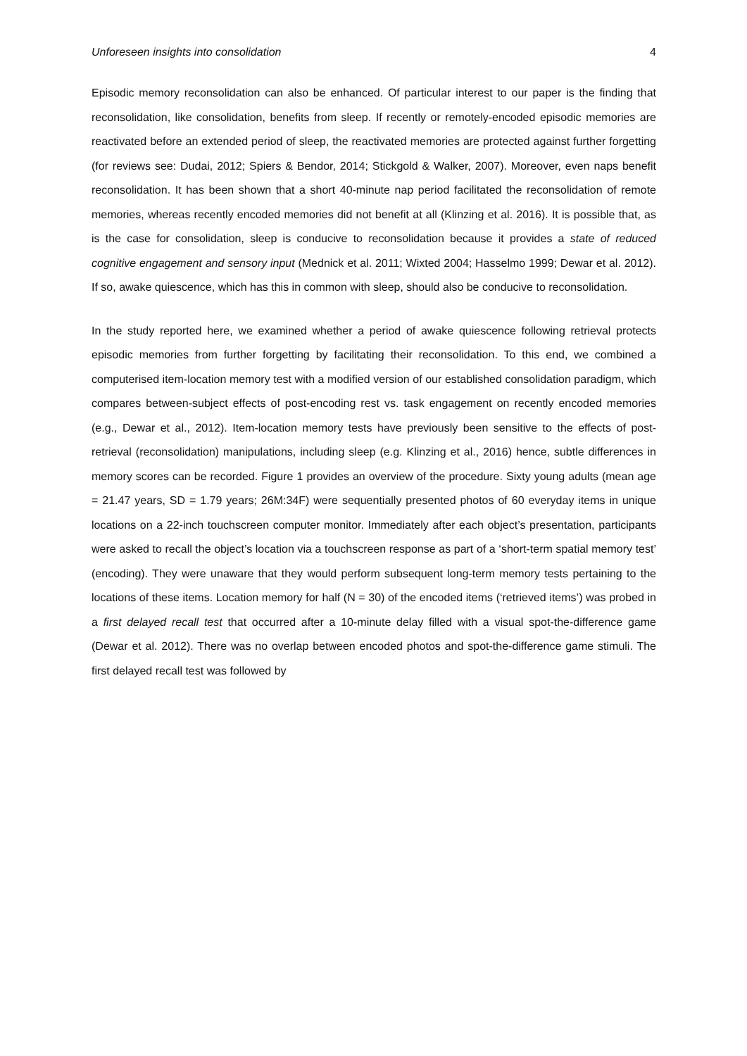Unforeseen insights into consolidation 4
Episodic memory reconsolidation can also be enhanced. Of particular interest to our paper is the finding that reconsolidation, like consolidation, benefits from sleep. If recently or remotely-encoded episodic memories are reactivated before an extended period of sleep, the reactivated memories are protected against further forgetting (for reviews see: Dudai, 2012; Spiers & Bendor, 2014; Stickgold & Walker, 2007). Moreover, even naps benefit reconsolidation. It has been shown that a short 40-minute nap period facilitated the reconsolidation of remote memories, whereas recently encoded memories did not benefit at all (Klinzing et al. 2016). It is possible that, as is the case for consolidation, sleep is conducive to reconsolidation because it provides a state of reduced cognitive engagement and sensory input (Mednick et al. 2011; Wixted 2004; Hasselmo 1999; Dewar et al. 2012). If so, awake quiescence, which has this in common with sleep, should also be conducive to reconsolidation.
In the study reported here, we examined whether a period of awake quiescence following retrieval protects episodic memories from further forgetting by facilitating their reconsolidation. To this end, we combined a computerised item-location memory test with a modified version of our established consolidation paradigm, which compares between-subject effects of post-encoding rest vs. task engagement on recently encoded memories (e.g., Dewar et al., 2012). Item-location memory tests have previously been sensitive to the effects of post-retrieval (reconsolidation) manipulations, including sleep (e.g. Klinzing et al., 2016) hence, subtle differences in memory scores can be recorded. Figure 1 provides an overview of the procedure. Sixty young adults (mean age = 21.47 years, SD = 1.79 years; 26M:34F) were sequentially presented photos of 60 everyday items in unique locations on a 22-inch touchscreen computer monitor. Immediately after each object’s presentation, participants were asked to recall the object’s location via a touchscreen response as part of a ‘short-term spatial memory test’ (encoding). They were unaware that they would perform subsequent long-term memory tests pertaining to the locations of these items. Location memory for half (N = 30) of the encoded items (‘retrieved items’) was probed in a first delayed recall test that occurred after a 10-minute delay filled with a visual spot-the-difference game (Dewar et al. 2012). There was no overlap between encoded photos and spot-the-difference game stimuli. The first delayed recall test was followed by